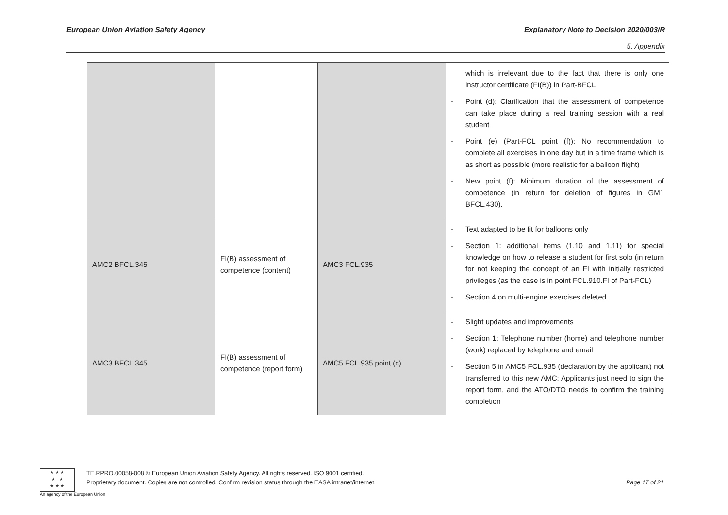European Union Aviation Safety Agency Explanatory Note to Decision 2020/003/R
5. Appendix
| | | | which is irrelevant due to the fact that there is only one instructor certificate (FI(B)) in Part-BFCL - Point (d): Clarification that the assessment of competence can take place during a real training session with a real student - Point (e) (Part-FCL point (f)): No recommendation to complete all exercises in one day but in a time frame which is as short as possible (more realistic for a balloon flight) - New point (f): Minimum duration of the assessment of competence (in return for deletion of figures in GM1 BFCL.430). |
| AMC2 BFCL.345 | FI(B) assessment of competence (content) | AMC3 FCL.935 | - Text adapted to be fit for balloons only - Section 1: additional items (1.10 and 1.11) for special knowledge on how to release a student for first solo (in return for not keeping the concept of an FI with initially restricted privileges (as the case is in point FCL.910.FI of Part-FCL) - Section 4 on multi-engine exercises deleted |
| AMC3 BFCL.345 | FI(B) assessment of competence (report form) | AMC5 FCL.935 point (c) | - Slight updates and improvements - Section 1: Telephone number (home) and telephone number (work) replaced by telephone and email - Section 5 in AMC5 FCL.935 (declaration by the applicant) not transferred to this new AMC: Applicants just need to sign the report form, and the ATO/DTO needs to confirm the training completion |
★ ★ ★
★ ★
★ ★ ★
An agency of the European Union
TE.RPRO.00058-008 © European Union Aviation Safety Agency. All rights reserved. ISO 9001 certified.
Proprietary document. Copies are not controlled. Confirm revision status through the EASA intranet/internet.
Page 17 of 21